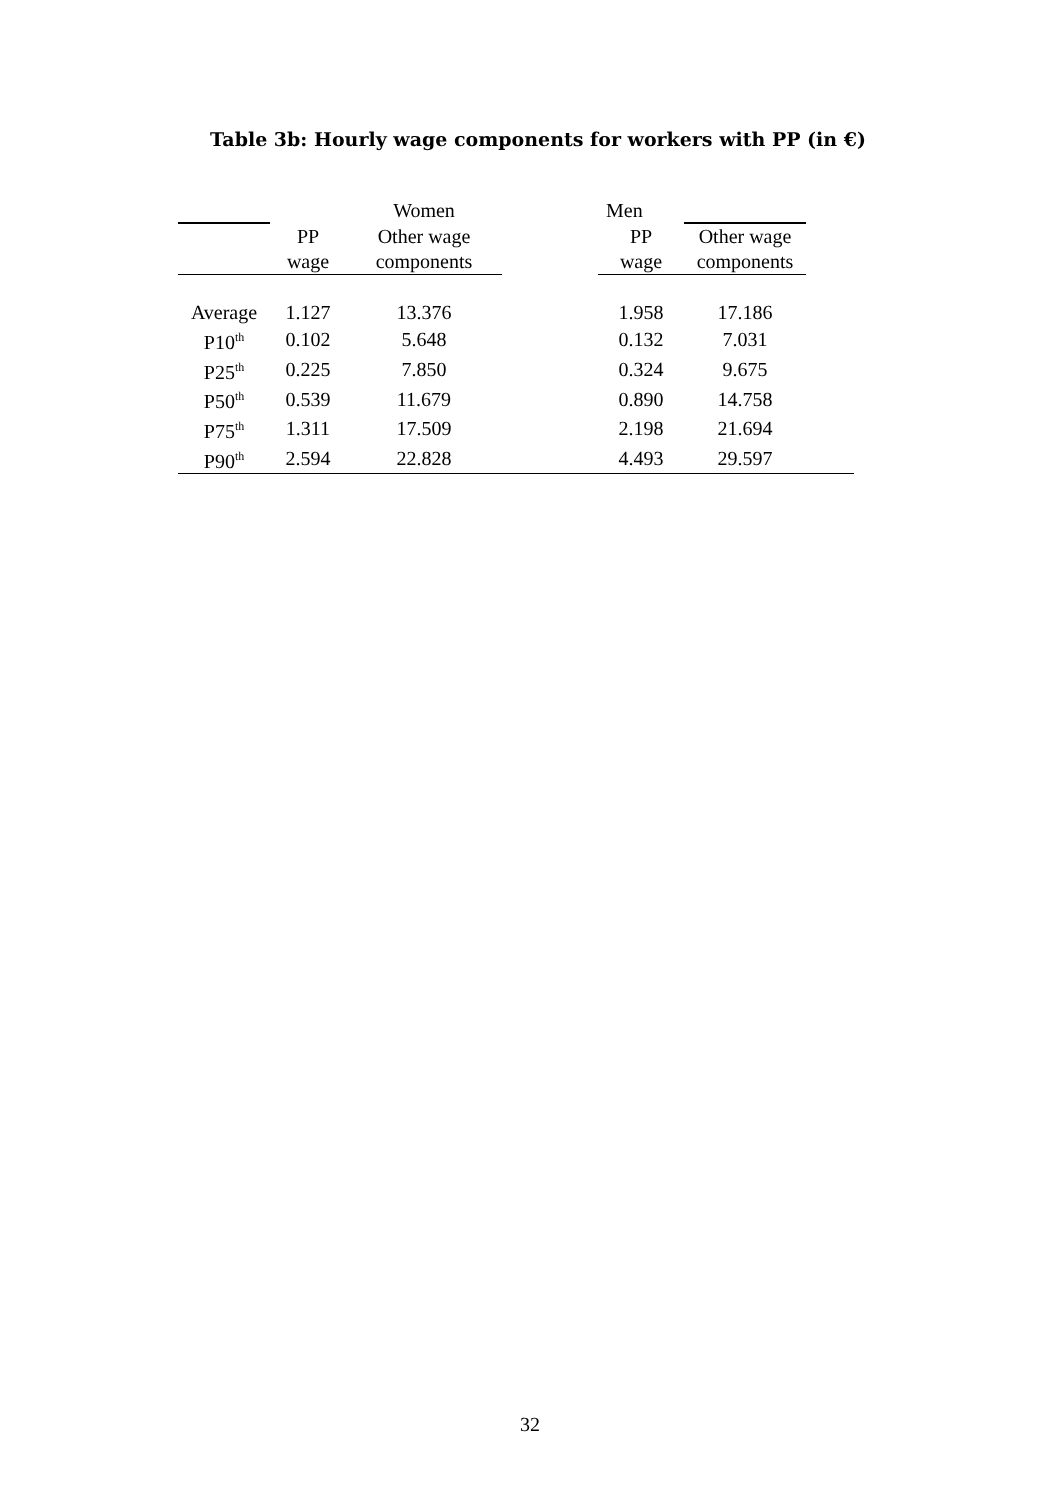Table 3b: Hourly wage components for workers with PP (in €)
| | | Women | | Men | | |
| --- | --- | --- | --- | --- | --- | --- |
| | PP | Other wage | | PP | Other wage | |
| | wage | components | | wage | components | |
| Average | 1.127 | 13.376 | | 1.958 | 17.186 | |
| P10<sup>th</sup> | 0.102 | 5.648 | | 0.132 | 7.031 | |
| P25<sup>th</sup> | 0.225 | 7.850 | | 0.324 | 9.675 | |
| P50<sup>th</sup> | 0.539 | 11.679 | | 0.890 | 14.758 | |
| P75<sup>th</sup> | 1.311 | 17.509 | | 2.198 | 21.694 | |
| P90<sup>th</sup> | 2.594 | 22.828 | | 4.493 | 29.597 | |
32